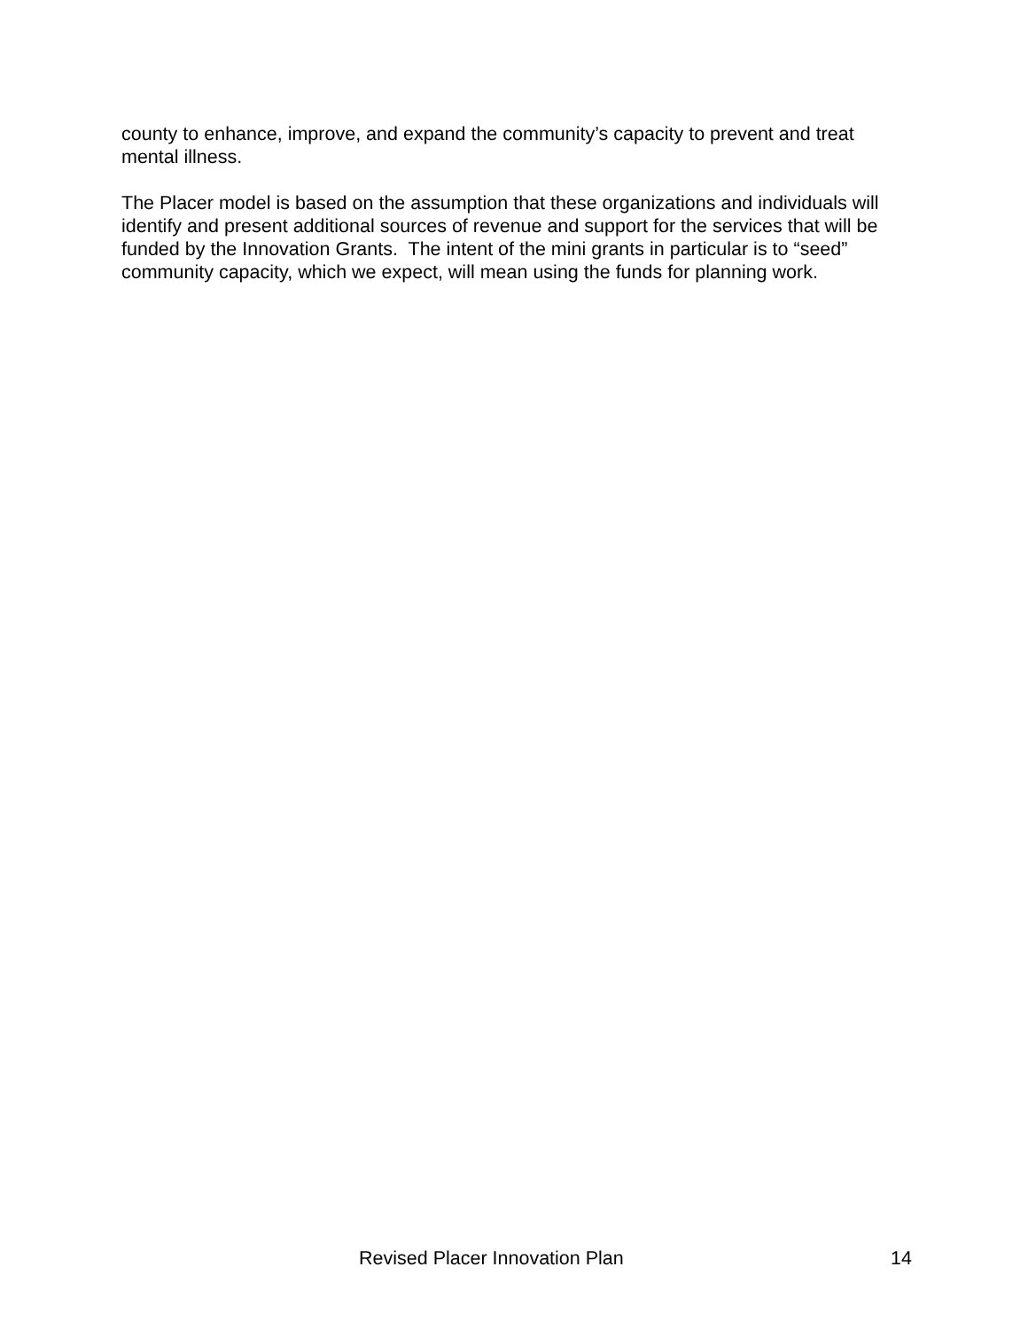county to enhance, improve, and expand the community’s capacity to prevent and treat mental illness.
The Placer model is based on the assumption that these organizations and individuals will identify and present additional sources of revenue and support for the services that will be funded by the Innovation Grants. The intent of the mini grants in particular is to “seed” community capacity, which we expect, will mean using the funds for planning work.
Revised Placer Innovation Plan 14